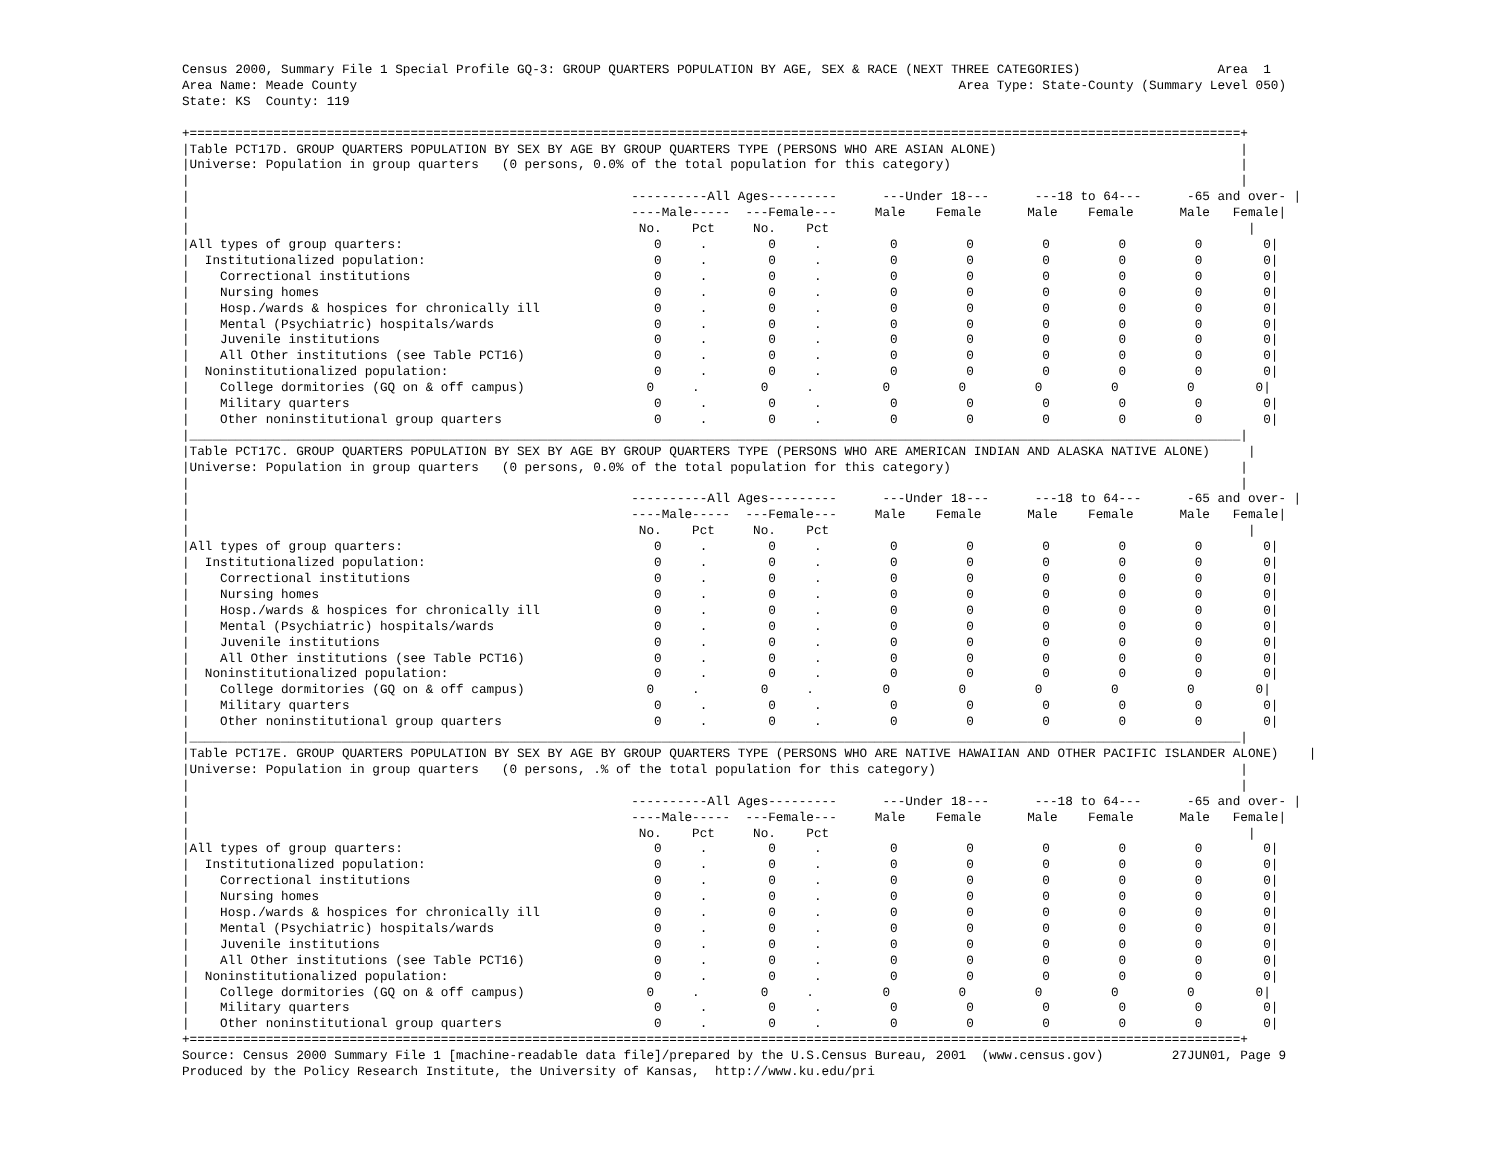Census 2000, Summary File 1 Special Profile GQ-3: GROUP QUARTERS POPULATION BY AGE, SEX & RACE (NEXT THREE CATEGORIES)                  Area  1
Area Name: Meade County                                                                               Area Type: State-County (Summary Level 050)
State: KS  County: 119

+==========================================================================================================================================+
|Table PCT17D. GROUP QUARTERS POPULATION BY SEX BY AGE BY GROUP QUARTERS TYPE (PERSONS WHO ARE ASIAN ALONE)                                |
|Universe: Population in group quarters   (0 persons, 0.0% of the total population for this category)                                      |
|                                                                                                                                          |
|                                                          ----------All Ages---------      ---Under 18---      ---18 to 64---      -65 and over- |
|                                                          ----Male-----  ---Female---     Male    Female      Male    Female      Male   Female|
|                                                           No.    Pct     No.    Pct                                                       |
|All types of group quarters:                                 0     .        0     .         0         0         0         0         0        0|
|  Institutionalized population:                              0     .        0     .         0         0         0         0         0        0|
|    Correctional institutions                                0     .        0     .         0         0         0         0         0        0|
|    Nursing homes                                            0     .        0     .         0         0         0         0         0        0|
|    Hosp./wards & hospices for chronically ill               0     .        0     .         0         0         0         0         0        0|
|    Mental (Psychiatric) hospitals/wards                     0     .        0     .         0         0         0         0         0        0|
|    Juvenile institutions                                    0     .        0     .         0         0         0         0         0        0|
|    All Other institutions (see Table PCT16)                 0     .        0     .         0         0         0         0         0        0|
|  Noninstitutionalized population:                           0     .        0     .         0         0         0         0         0        0|
|    College dormitories (GQ on & off campus)                0     .        0     .         0         0         0         0         0        0|
|    Military quarters                                        0     .        0     .         0         0         0         0         0        0|
|    Other noninstitutional group quarters                    0     .        0     .         0         0         0         0         0        0|
|__________________________________________________________________________________________________________________________________________|
|Table PCT17C. GROUP QUARTERS POPULATION BY SEX BY AGE BY GROUP QUARTERS TYPE (PERSONS WHO ARE AMERICAN INDIAN AND ALASKA NATIVE ALONE)     |
|Universe: Population in group quarters   (0 persons, 0.0% of the total population for this category)                                      |
|                                                                                                                                          |
|                                                          ----------All Ages---------      ---Under 18---      ---18 to 64---      -65 and over- |
|                                                          ----Male-----  ---Female---     Male    Female      Male    Female      Male   Female|
|                                                           No.    Pct     No.    Pct                                                       |
|All types of group quarters:                                 0     .        0     .         0         0         0         0         0        0|
|  Institutionalized population:                              0     .        0     .         0         0         0         0         0        0|
|    Correctional institutions                                0     .        0     .         0         0         0         0         0        0|
|    Nursing homes                                            0     .        0     .         0         0         0         0         0        0|
|    Hosp./wards & hospices for chronically ill               0     .        0     .         0         0         0         0         0        0|
|    Mental (Psychiatric) hospitals/wards                     0     .        0     .         0         0         0         0         0        0|
|    Juvenile institutions                                    0     .        0     .         0         0         0         0         0        0|
|    All Other institutions (see Table PCT16)                 0     .        0     .         0         0         0         0         0        0|
|  Noninstitutionalized population:                           0     .        0     .         0         0         0         0         0        0|
|    College dormitories (GQ on & off campus)                0     .        0     .         0         0         0         0         0        0|
|    Military quarters                                        0     .        0     .         0         0         0         0         0        0|
|    Other noninstitutional group quarters                    0     .        0     .         0         0         0         0         0        0|
|__________________________________________________________________________________________________________________________________________|
|Table PCT17E. GROUP QUARTERS POPULATION BY SEX BY AGE BY GROUP QUARTERS TYPE (PERSONS WHO ARE NATIVE HAWAIIAN AND OTHER PACIFIC ISLANDER ALONE)    |
|Universe: Population in group quarters   (0 persons, .% of the total population for this category)                                        |
|                                                                                                                                          |
|                                                          ----------All Ages---------      ---Under 18---      ---18 to 64---      -65 and over- |
|                                                          ----Male-----  ---Female---     Male    Female      Male    Female      Male   Female|
|                                                           No.    Pct     No.    Pct                                                       |
|All types of group quarters:                                 0     .        0     .         0         0         0         0         0        0|
|  Institutionalized population:                              0     .        0     .         0         0         0         0         0        0|
|    Correctional institutions                                0     .        0     .         0         0         0         0         0        0|
|    Nursing homes                                            0     .        0     .         0         0         0         0         0        0|
|    Hosp./wards & hospices for chronically ill               0     .        0     .         0         0         0         0         0        0|
|    Mental (Psychiatric) hospitals/wards                     0     .        0     .         0         0         0         0         0        0|
|    Juvenile institutions                                    0     .        0     .         0         0         0         0         0        0|
|    All Other institutions (see Table PCT16)                 0     .        0     .         0         0         0         0         0        0|
|  Noninstitutionalized population:                           0     .        0     .         0         0         0         0         0        0|
|    College dormitories (GQ on & off campus)                0     .        0     .         0         0         0         0         0        0|
|    Military quarters                                        0     .        0     .         0         0         0         0         0        0|
|    Other noninstitutional group quarters                    0     .        0     .         0         0         0         0         0        0|
+==========================================================================================================================================+
Source: Census 2000 Summary File 1 [machine-readable data file]/prepared by the U.S.Census Bureau, 2001  (www.census.gov)         27JUN01, Page 9
Produced by the Policy Research Institute, the University of Kansas,  http://www.ku.edu/pri